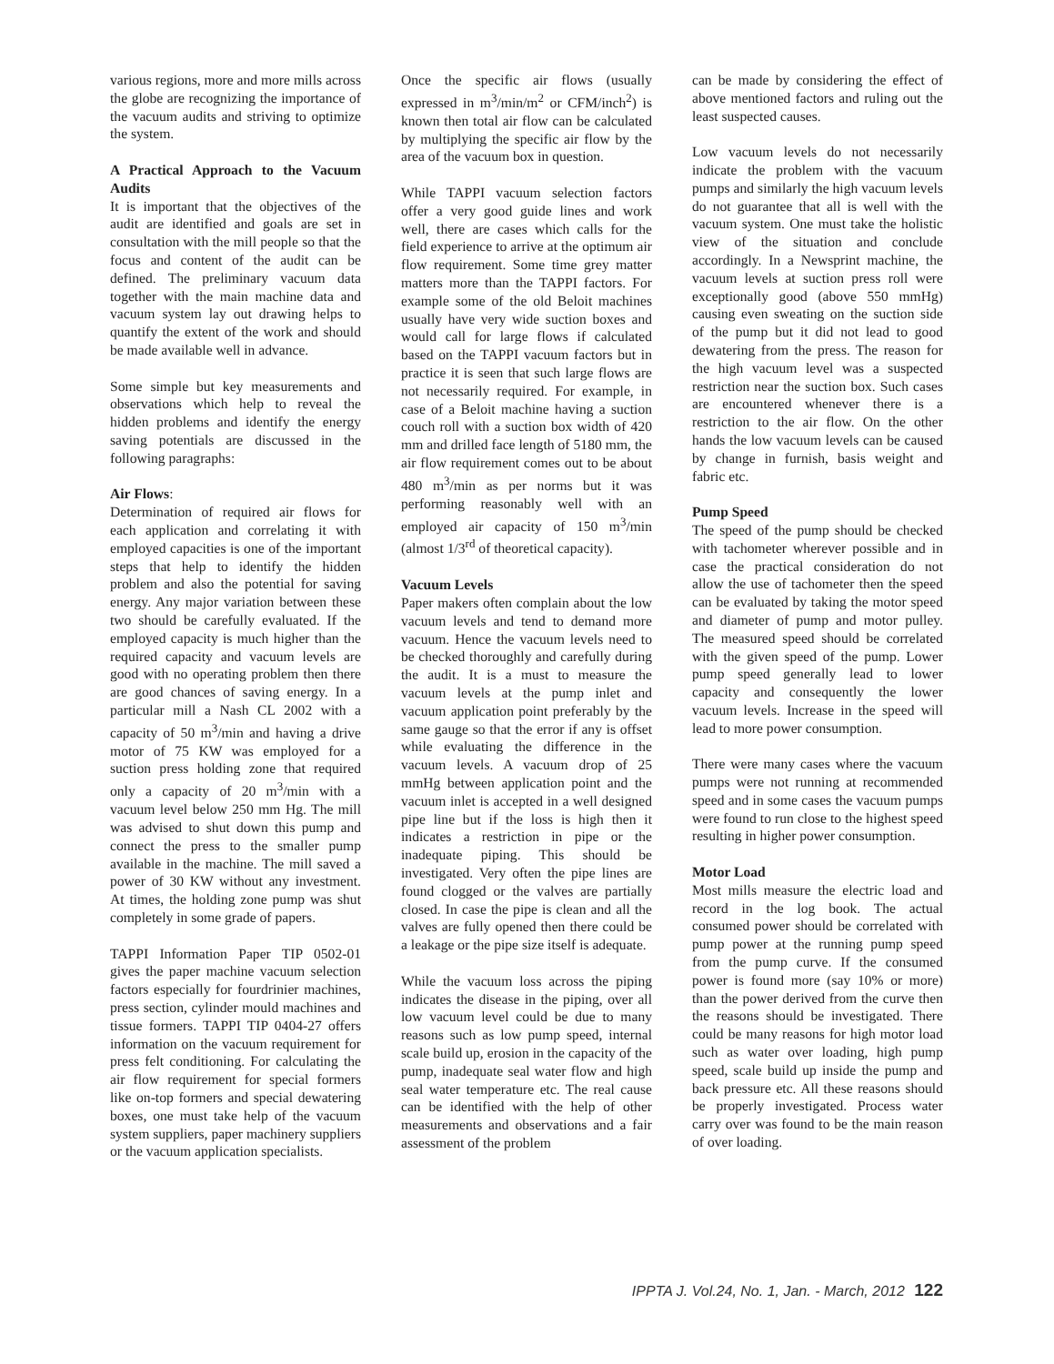various regions, more and more mills across the globe are recognizing the importance of the vacuum audits and striving to optimize the system.
A Practical Approach to the Vacuum Audits
It is important that the objectives of the audit are identified and goals are set in consultation with the mill people so that the focus and content of the audit can be defined. The preliminary vacuum data together with the main machine data and vacuum system lay out drawing helps to quantify the extent of the work and should be made available well in advance.
Some simple but key measurements and observations which help to reveal the hidden problems and identify the energy saving potentials are discussed in the following paragraphs:
Air Flows:
Determination of required air flows for each application and correlating it with employed capacities is one of the important steps that help to identify the hidden problem and also the potential for saving energy. Any major variation between these two should be carefully evaluated. If the employed capacity is much higher than the required capacity and vacuum levels are good with no operating problem then there are good chances of saving energy. In a particular mill a Nash CL 2002 with a capacity of 50 m<sup>3</sup>/min and having a drive motor of 75 KW was employed for a suction press holding zone that required only a capacity of 20 m<sup>3</sup>/min with a vacuum level below 250 mm Hg. The mill was advised to shut down this pump and connect the press to the smaller pump available in the machine. The mill saved a power of 30 KW without any investment. At times, the holding zone pump was shut completely in some grade of papers.
TAPPI Information Paper TIP 0502-01 gives the paper machine vacuum selection factors especially for fourdrinier machines, press section, cylinder mould machines and tissue formers. TAPPI TIP 0404-27 offers information on the vacuum requirement for press felt conditioning. For calculating the air flow requirement for special formers like on-top formers and special dewatering boxes, one must take help of the vacuum system suppliers, paper machinery suppliers or the vacuum application specialists.
Once the specific air flows (usually expressed in m<sup>3</sup>/min/m<sup>2</sup> or CFM/inch<sup>2</sup>) is known then total air flow can be calculated by multiplying the specific air flow by the area of the vacuum box in question.
While TAPPI vacuum selection factors offer a very good guide lines and work well, there are cases which calls for the field experience to arrive at the optimum air flow requirement. Some time grey matter matters more than the TAPPI factors. For example some of the old Beloit machines usually have very wide suction boxes and would call for large flows if calculated based on the TAPPI vacuum factors but in practice it is seen that such large flows are not necessarily required. For example, in case of a Beloit machine having a suction couch roll with a suction box width of 420 mm and drilled face length of 5180 mm, the air flow requirement comes out to be about 480 m<sup>3</sup>/min as per norms but it was performing reasonably well with an employed air capacity of 150 m<sup>3</sup>/min (almost 1/3<sup>rd</sup> of theoretical capacity).
Vacuum Levels
Paper makers often complain about the low vacuum levels and tend to demand more vacuum. Hence the vacuum levels need to be checked thoroughly and carefully during the audit. It is a must to measure the vacuum levels at the pump inlet and vacuum application point preferably by the same gauge so that the error if any is offset while evaluating the difference in the vacuum levels. A vacuum drop of 25 mmHg between application point and the vacuum inlet is accepted in a well designed pipe line but if the loss is high then it indicates a restriction in pipe or the inadequate piping. This should be investigated. Very often the pipe lines are found clogged or the valves are partially closed. In case the pipe is clean and all the valves are fully opened then there could be a leakage or the pipe size itself is adequate.
While the vacuum loss across the piping indicates the disease in the piping, over all low vacuum level could be due to many reasons such as low pump speed, internal scale build up, erosion in the capacity of the pump, inadequate seal water flow and high seal water temperature etc. The real cause can be identified with the help of other measurements and observations and a fair assessment of the problem
can be made by considering the effect of above mentioned factors and ruling out the least suspected causes.
Low vacuum levels do not necessarily indicate the problem with the vacuum pumps and similarly the high vacuum levels do not guarantee that all is well with the vacuum system. One must take the holistic view of the situation and conclude accordingly. In a Newsprint machine, the vacuum levels at suction press roll were exceptionally good (above 550 mmHg) causing even sweating on the suction side of the pump but it did not lead to good dewatering from the press. The reason for the high vacuum level was a suspected restriction near the suction box. Such cases are encountered whenever there is a restriction to the air flow. On the other hands the low vacuum levels can be caused by change in furnish, basis weight and fabric etc.
Pump Speed
The speed of the pump should be checked with tachometer wherever possible and in case the practical consideration do not allow the use of tachometer then the speed can be evaluated by taking the motor speed and diameter of pump and motor pulley. The measured speed should be correlated with the given speed of the pump. Lower pump speed generally lead to lower capacity and consequently the lower vacuum levels. Increase in the speed will lead to more power consumption.
There were many cases where the vacuum pumps were not running at recommended speed and in some cases the vacuum pumps were found to run close to the highest speed resulting in higher power consumption.
Motor Load
Most mills measure the electric load and record in the log book. The actual consumed power should be correlated with pump power at the running pump speed from the pump curve. If the consumed power is found more (say 10% or more) than the power derived from the curve then the reasons should be investigated. There could be many reasons for high motor load such as water over loading, high pump speed, scale build up inside the pump and back pressure etc. All these reasons should be properly investigated. Process water carry over was found to be the main reason of over loading.
IPPTA J. Vol.24, No. 1, Jan. - March, 2012 122